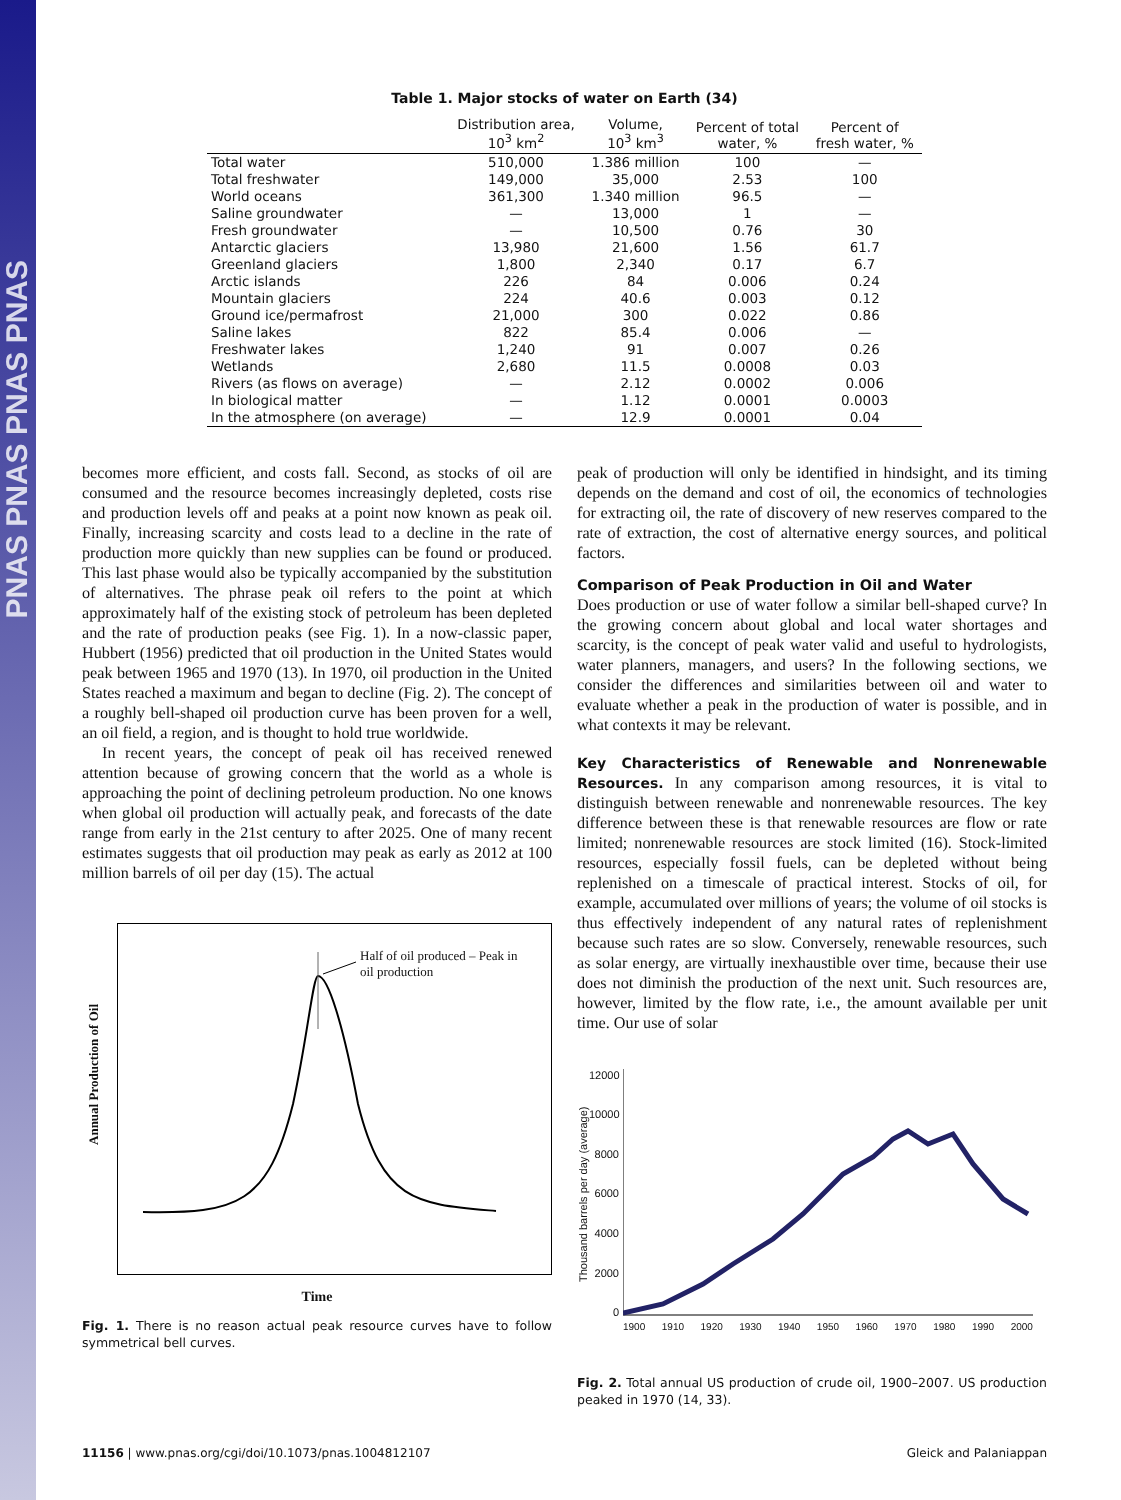PNAS PNAS PNAS PNAS
Table 1. Major stocks of water on Earth (34)
| | Distribution area, 10<sup>3</sup> km<sup>2</sup> | Volume, 10<sup>3</sup> km<sup>3</sup> | Percent of total water, % | Percent of fresh water, % |
| --- | --- | --- | --- | --- |
| Total water | 510,000 | 1.386 million | 100 | — |
| Total freshwater | 149,000 | 35,000 | 2.53 | 100 |
| World oceans | 361,300 | 1.340 million | 96.5 | — |
| Saline groundwater | — | 13,000 | 1 | — |
| Fresh groundwater | — | 10,500 | 0.76 | 30 |
| Antarctic glaciers | 13,980 | 21,600 | 1.56 | 61.7 |
| Greenland glaciers | 1,800 | 2,340 | 0.17 | 6.7 |
| Arctic islands | 226 | 84 | 0.006 | 0.24 |
| Mountain glaciers | 224 | 40.6 | 0.003 | 0.12 |
| Ground ice/permafrost | 21,000 | 300 | 0.022 | 0.86 |
| Saline lakes | 822 | 85.4 | 0.006 | — |
| Freshwater lakes | 1,240 | 91 | 0.007 | 0.26 |
| Wetlands | 2,680 | 11.5 | 0.0008 | 0.03 |
| Rivers (as flows on average) | — | 2.12 | 0.0002 | 0.006 |
| In biological matter | — | 1.12 | 0.0001 | 0.0003 |
| In the atmosphere (on average) | — | 12.9 | 0.0001 | 0.04 |
becomes more efficient, and costs fall. Second, as stocks of oil are consumed and the resource becomes increasingly depleted, costs rise and production levels off and peaks at a point now known as peak oil. Finally, increasing scarcity and costs lead to a decline in the rate of production more quickly than new supplies can be found or produced. This last phase would also be typically accompanied by the substitution of alternatives. The phrase peak oil refers to the point at which approximately half of the existing stock of petroleum has been depleted and the rate of production peaks (see Fig. 1). In a now-classic paper, Hubbert (1956) predicted that oil production in the United States would peak between 1965 and 1970 (13). In 1970, oil production in the United States reached a maximum and began to decline (Fig. 2). The concept of a roughly bell-shaped oil production curve has been proven for a well, an oil field, a region, and is thought to hold true worldwide.
In recent years, the concept of peak oil has received renewed attention because of growing concern that the world as a whole is approaching the point of declining petroleum production. No one knows when global oil production will actually peak, and forecasts of the date range from early in the 21st century to after 2025. One of many recent estimates suggests that oil production may peak as early as 2012 at 100 million barrels of oil per day (15). The actual
Half of oil produced – Peak in
oil production
Annual Production of Oil
Time
Fig. 1. There is no reason actual peak resource curves have to follow symmetrical bell curves.
peak of production will only be identified in hindsight, and its timing depends on the demand and cost of oil, the economics of technologies for extracting oil, the rate of discovery of new reserves compared to the rate of extraction, the cost of alternative energy sources, and political factors.
Comparison of Peak Production in Oil and Water
Does production or use of water follow a similar bell-shaped curve? In the growing concern about global and local water shortages and scarcity, is the concept of peak water valid and useful to hydrologists, water planners, managers, and users? In the following sections, we consider the differences and similarities between oil and water to evaluate whether a peak in the production of water is possible, and in what contexts it may be relevant.
Key Characteristics of Renewable and Nonrenewable Resources. In any comparison among resources, it is vital to distinguish between renewable and nonrenewable resources. The key difference between these is that renewable resources are flow or rate limited; nonrenewable resources are stock limited (16). Stock-limited resources, especially fossil fuels, can be depleted without being replenished on a timescale of practical interest. Stocks of oil, for example, accumulated over millions of years; the volume of oil stocks is thus effectively independent of any natural rates of replenishment because such rates are so slow. Conversely, renewable resources, such as solar energy, are virtually inexhaustible over time, because their use does not diminish the production of the next unit. Such resources are, however, limited by the flow rate, i.e., the amount available per unit time. Our use of solar
Thousand barrels per day (average)
12000
10000
8000
6000
4000
2000
0
1900 1910 1920 1930 1940 1950 1960 1970 1980 1990 2000
Fig. 2. Total annual US production of crude oil, 1900–2007. US production peaked in 1970 (14, 33).
11156 | www.pnas.org/cgi/doi/10.1073/pnas.1004812107 Gleick and Palaniappan